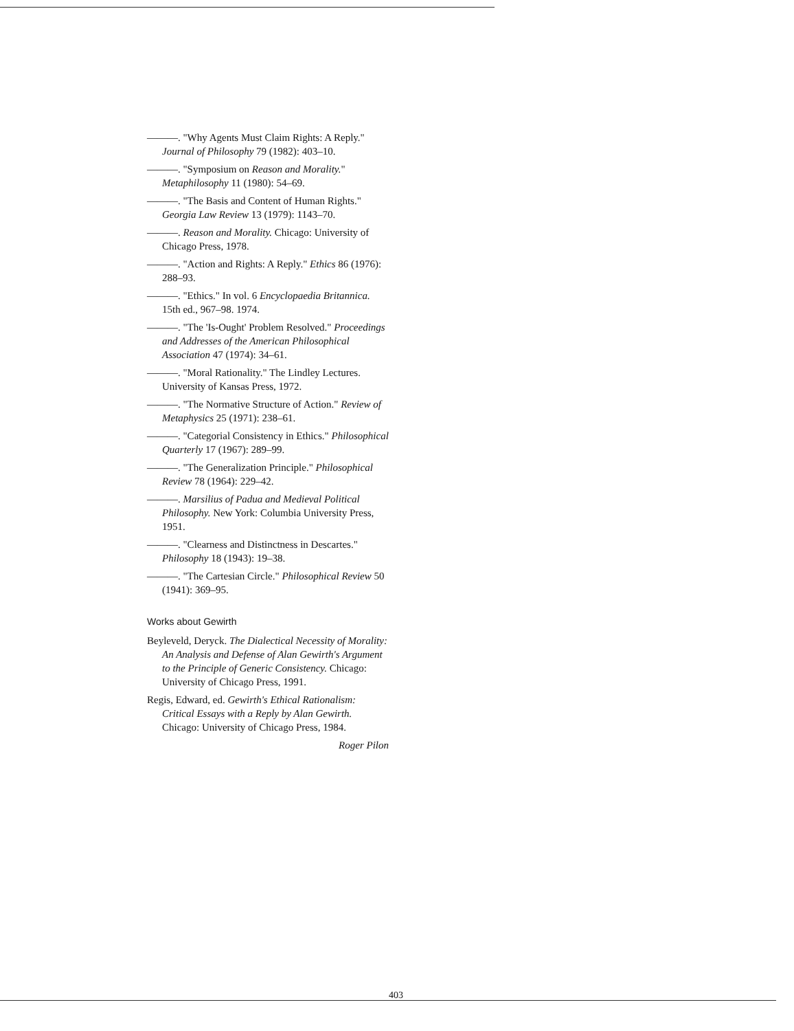———. "Why Agents Must Claim Rights: A Reply." Journal of Philosophy 79 (1982): 403–10.
———. "Symposium on Reason and Morality." Metaphilosophy 11 (1980): 54–69.
———. "The Basis and Content of Human Rights." Georgia Law Review 13 (1979): 1143–70.
———. Reason and Morality. Chicago: University of Chicago Press, 1978.
———. "Action and Rights: A Reply." Ethics 86 (1976): 288–93.
———. "Ethics." In vol. 6 Encyclopaedia Britannica. 15th ed., 967–98. 1974.
———. "The 'Is-Ought' Problem Resolved." Proceedings and Addresses of the American Philosophical Association 47 (1974): 34–61.
———. "Moral Rationality." The Lindley Lectures. University of Kansas Press, 1972.
———. "The Normative Structure of Action." Review of Metaphysics 25 (1971): 238–61.
———. "Categorial Consistency in Ethics." Philosophical Quarterly 17 (1967): 289–99.
———. "The Generalization Principle." Philosophical Review 78 (1964): 229–42.
———. Marsilius of Padua and Medieval Political Philosophy. New York: Columbia University Press, 1951.
———. "Clearness and Distinctness in Descartes." Philosophy 18 (1943): 19–38.
———. "The Cartesian Circle." Philosophical Review 50 (1941): 369–95.
Works about Gewirth
Beyleveld, Deryck. The Dialectical Necessity of Morality: An Analysis and Defense of Alan Gewirth's Argument to the Principle of Generic Consistency. Chicago: University of Chicago Press, 1991.
Regis, Edward, ed. Gewirth's Ethical Rationalism: Critical Essays with a Reply by Alan Gewirth. Chicago: University of Chicago Press, 1984.
Roger Pilon
403